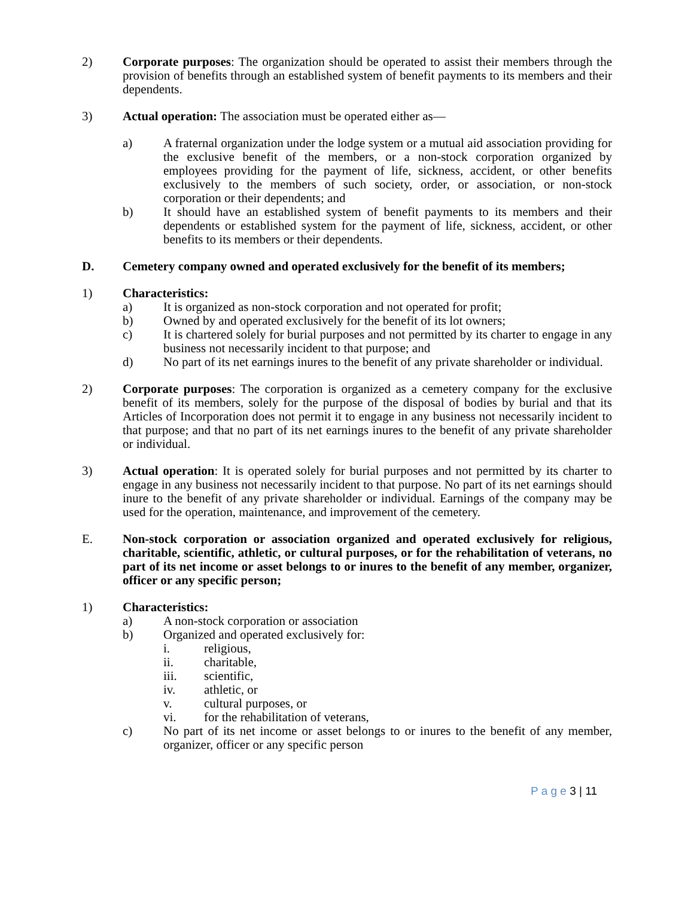2) Corporate purposes: The organization should be operated to assist their members through the provision of benefits through an established system of benefit payments to its members and their dependents.
3) Actual operation: The association must be operated either as—
a) A fraternal organization under the lodge system or a mutual aid association providing for the exclusive benefit of the members, or a non-stock corporation organized by employees providing for the payment of life, sickness, accident, or other benefits exclusively to the members of such society, order, or association, or non-stock corporation or their dependents; and
b) It should have an established system of benefit payments to its members and their dependents or established system for the payment of life, sickness, accident, or other benefits to its members or their dependents.
D. Cemetery company owned and operated exclusively for the benefit of its members;
1) Characteristics:
a) It is organized as non-stock corporation and not operated for profit;
b) Owned by and operated exclusively for the benefit of its lot owners;
c) It is chartered solely for burial purposes and not permitted by its charter to engage in any business not necessarily incident to that purpose; and
d) No part of its net earnings inures to the benefit of any private shareholder or individual.
2) Corporate purposes: The corporation is organized as a cemetery company for the exclusive benefit of its members, solely for the purpose of the disposal of bodies by burial and that its Articles of Incorporation does not permit it to engage in any business not necessarily incident to that purpose; and that no part of its net earnings inures to the benefit of any private shareholder or individual.
3) Actual operation: It is operated solely for burial purposes and not permitted by its charter to engage in any business not necessarily incident to that purpose. No part of its net earnings should inure to the benefit of any private shareholder or individual. Earnings of the company may be used for the operation, maintenance, and improvement of the cemetery.
E. Non-stock corporation or association organized and operated exclusively for religious, charitable, scientific, athletic, or cultural purposes, or for the rehabilitation of veterans, no part of its net income or asset belongs to or inures to the benefit of any member, organizer, officer or any specific person;
1) Characteristics:
a) A non-stock corporation or association
b) Organized and operated exclusively for:
i. religious,
ii. charitable,
iii. scientific,
iv. athletic, or
v. cultural purposes, or
vi. for the rehabilitation of veterans,
c) No part of its net income or asset belongs to or inures to the benefit of any member, organizer, officer or any specific person
P a g e 3 | 11